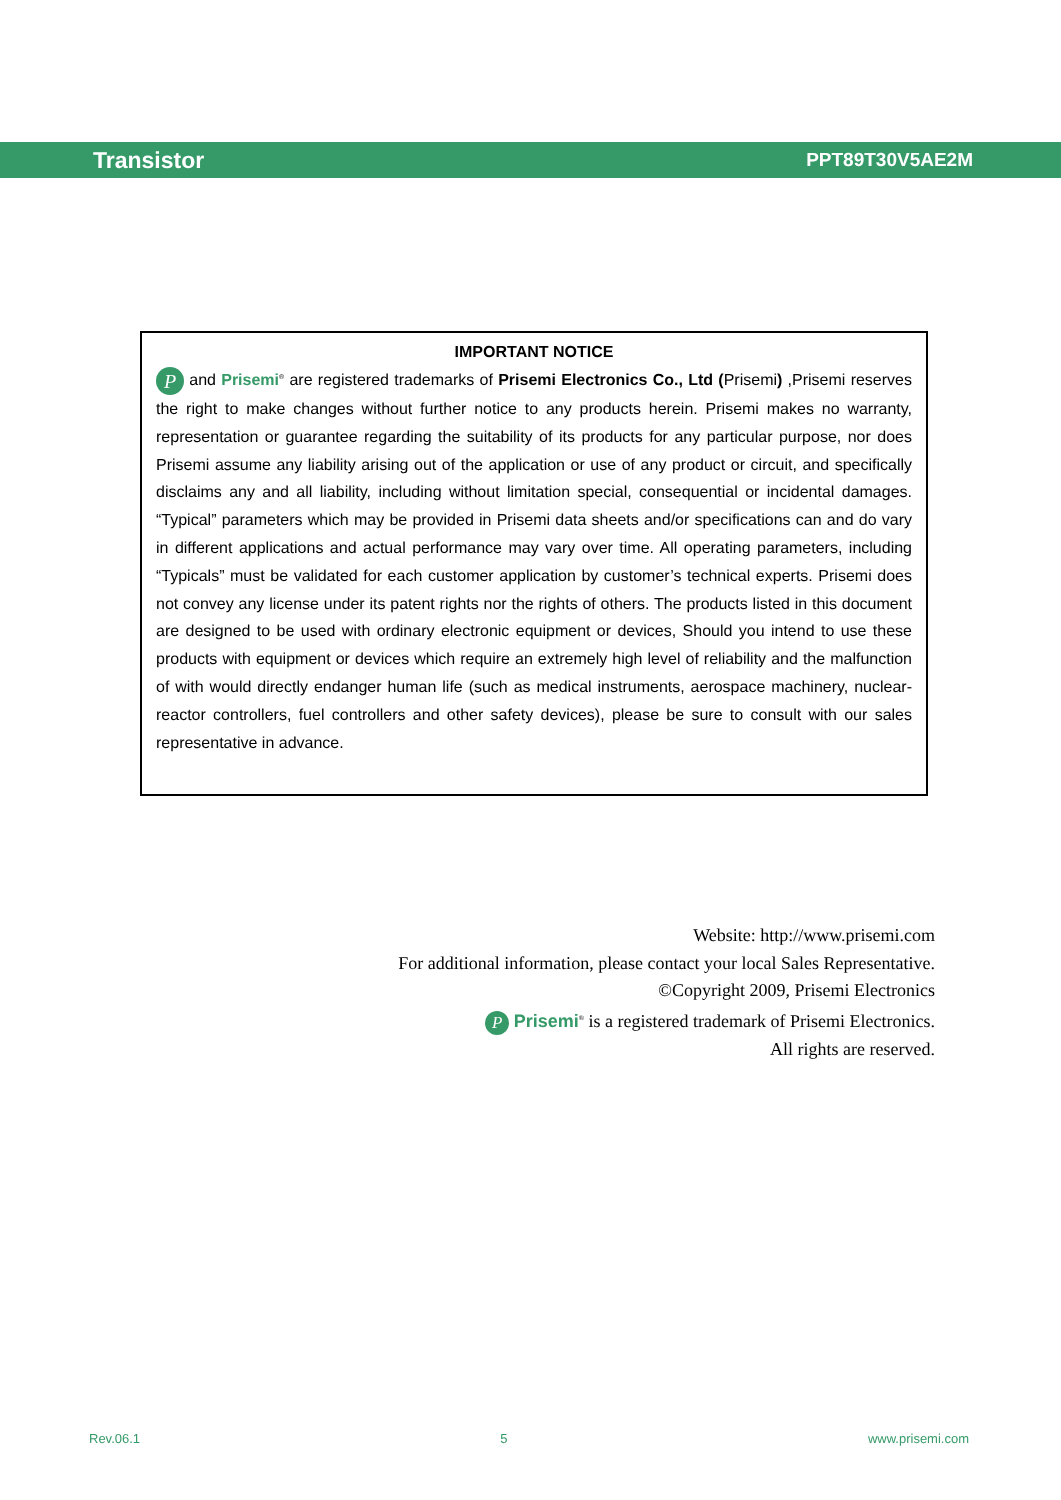Transistor PPT89T30V5AE2M
IMPORTANT NOTICE
P and Prisemi<sup>®</sup> are registered trademarks of Prisemi Electronics Co., Ltd (Prisemi) ,Prisemi reserves the right to make changes without further notice to any products herein. Prisemi makes no warranty, representation or guarantee regarding the suitability of its products for any particular purpose, nor does Prisemi assume any liability arising out of the application or use of any product or circuit, and specifically disclaims any and all liability, including without limitation special, consequential or incidental damages. “Typical” parameters which may be provided in Prisemi data sheets and/or specifications can and do vary in different applications and actual performance may vary over time. All operating parameters, including “Typicals” must be validated for each customer application by customer’s technical experts. Prisemi does not convey any license under its patent rights nor the rights of others. The products listed in this document are designed to be used with ordinary electronic equipment or devices, Should you intend to use these products with equipment or devices which require an extremely high level of reliability and the malfunction of with would directly endanger human life (such as medical instruments, aerospace machinery, nuclear-reactor controllers, fuel controllers and other safety devices), please be sure to consult with our sales representative in advance.
Website: http://www.prisemi.com
For additional information, please contact your local Sales Representative.
©Copyright 2009, Prisemi Electronics
P Prisemi<sup>®</sup> is a registered trademark of Prisemi Electronics.
All rights are reserved.
Rev.06.1 5 www.prisemi.com